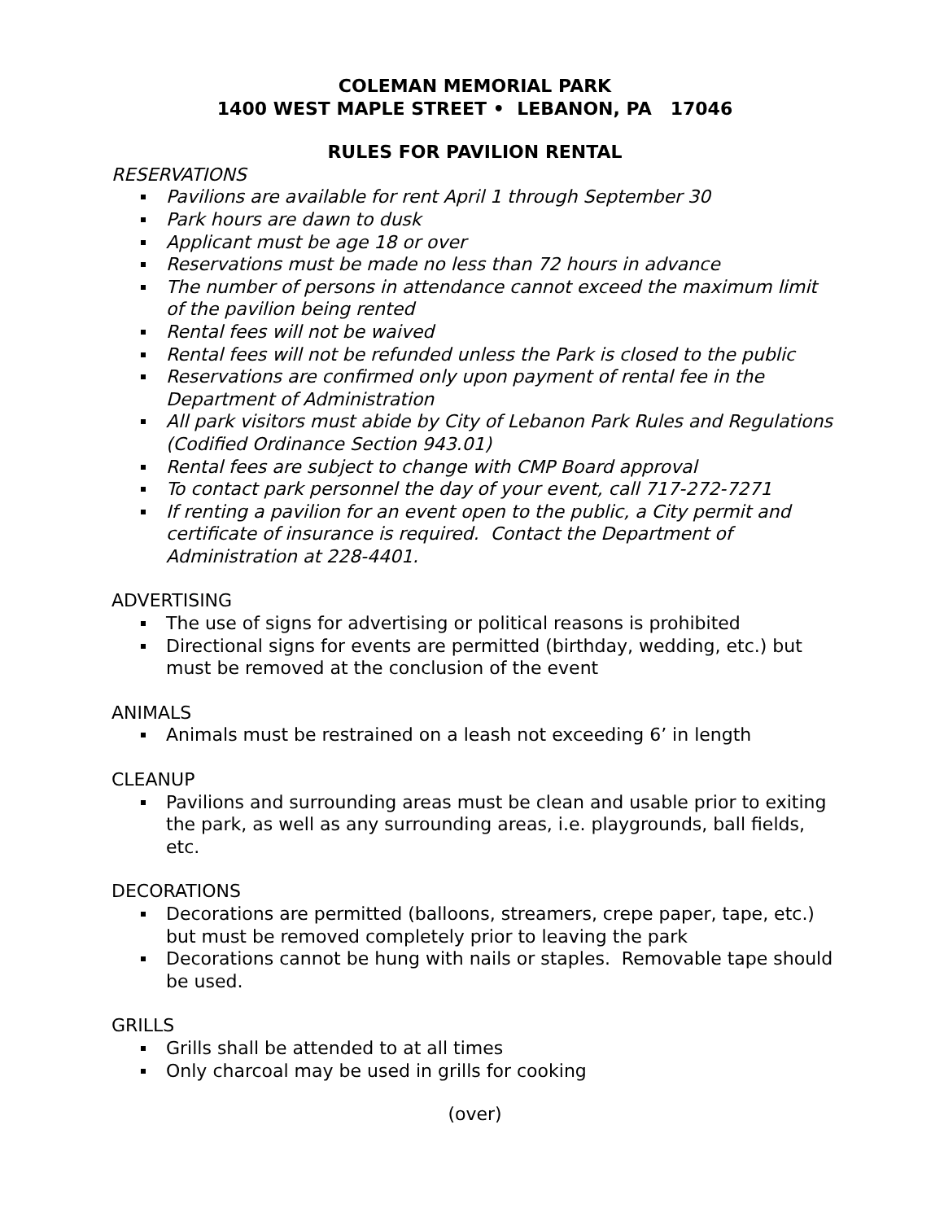COLEMAN MEMORIAL PARK
1400 WEST MAPLE STREET • LEBANON, PA 17046
RULES FOR PAVILION RENTAL
RESERVATIONS
Pavilions are available for rent April 1 through September 30
Park hours are dawn to dusk
Applicant must be age 18 or over
Reservations must be made no less than 72 hours in advance
The number of persons in attendance cannot exceed the maximum limit of the pavilion being rented
Rental fees will not be waived
Rental fees will not be refunded unless the Park is closed to the public
Reservations are confirmed only upon payment of rental fee in the Department of Administration
All park visitors must abide by City of Lebanon Park Rules and Regulations (Codified Ordinance Section 943.01)
Rental fees are subject to change with CMP Board approval
To contact park personnel the day of your event, call 717-272-7271
If renting a pavilion for an event open to the public, a City permit and certificate of insurance is required. Contact the Department of Administration at 228-4401.
ADVERTISING
The use of signs for advertising or political reasons is prohibited
Directional signs for events are permitted (birthday, wedding, etc.) but must be removed at the conclusion of the event
ANIMALS
Animals must be restrained on a leash not exceeding 6’ in length
CLEANUP
Pavilions and surrounding areas must be clean and usable prior to exiting the park, as well as any surrounding areas, i.e. playgrounds, ball fields, etc.
DECORATIONS
Decorations are permitted (balloons, streamers, crepe paper, tape, etc.) but must be removed completely prior to leaving the park
Decorations cannot be hung with nails or staples. Removable tape should be used.
GRILLS
Grills shall be attended to at all times
Only charcoal may be used in grills for cooking
(over)